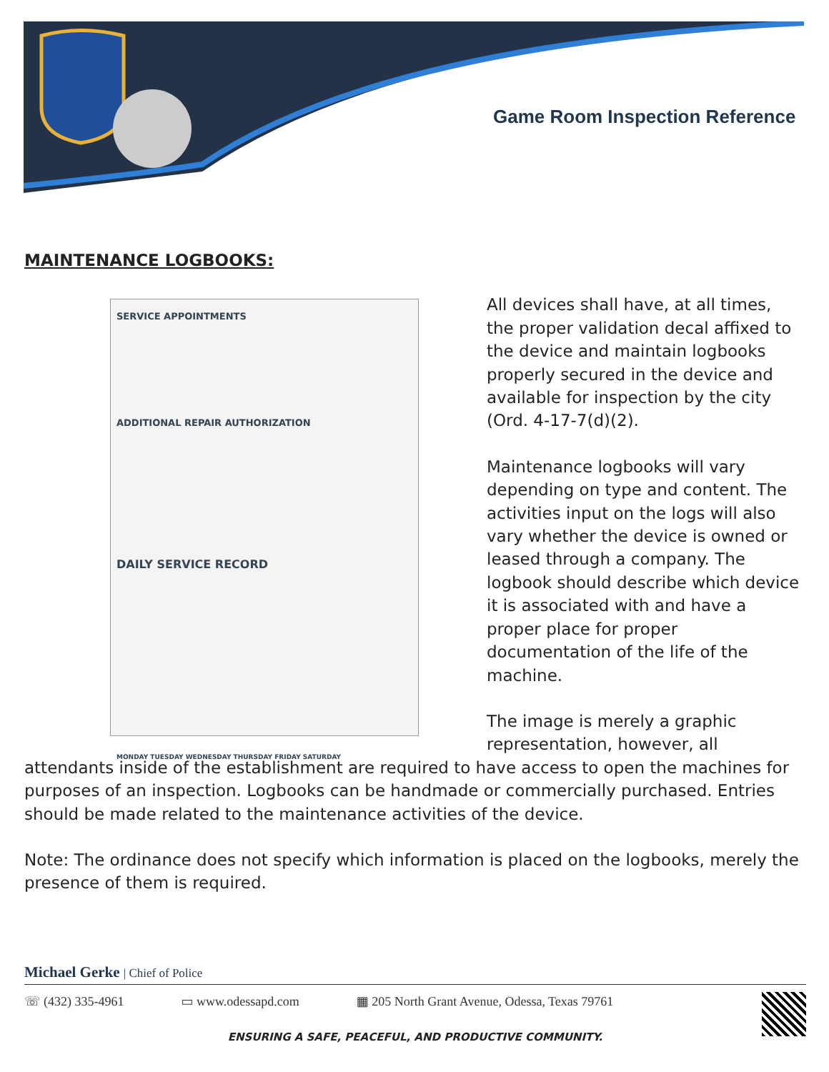Game Room Inspection Reference
MAINTENANCE LOGBOOKS:
SERVICE APPOINTMENTS
ADDITIONAL REPAIR AUTHORIZATION
DAILY SERVICE RECORD
MONDAY TUESDAY WEDNESDAY THURSDAY FRIDAY SATURDAY
All devices shall have, at all times, the proper validation decal affixed to the device and maintain logbooks properly secured in the device and available for inspection by the city (Ord. 4-17-7(d)(2).
Maintenance logbooks will vary depending on type and content. The activities input on the logs will also vary whether the device is owned or leased through a company. The logbook should describe which device it is associated with and have a proper place for proper documentation of the life of the machine.
The image is merely a graphic representation, however, all attendants inside of the establishment are required to have access to open the machines for purposes of an inspection. Logbooks can be handmade or commercially purchased. Entries should be made related to the maintenance activities of the device.
Note: The ordinance does not specify which information is placed on the logbooks, merely the presence of them is required.
Michael Gerke | Chief of Police
☏ (432) 335-4961 ▭ www.odessapd.com ▦ 205 North Grant Avenue, Odessa, Texas 79761
ENSURING A SAFE, PEACEFUL, AND PRODUCTIVE COMMUNITY.